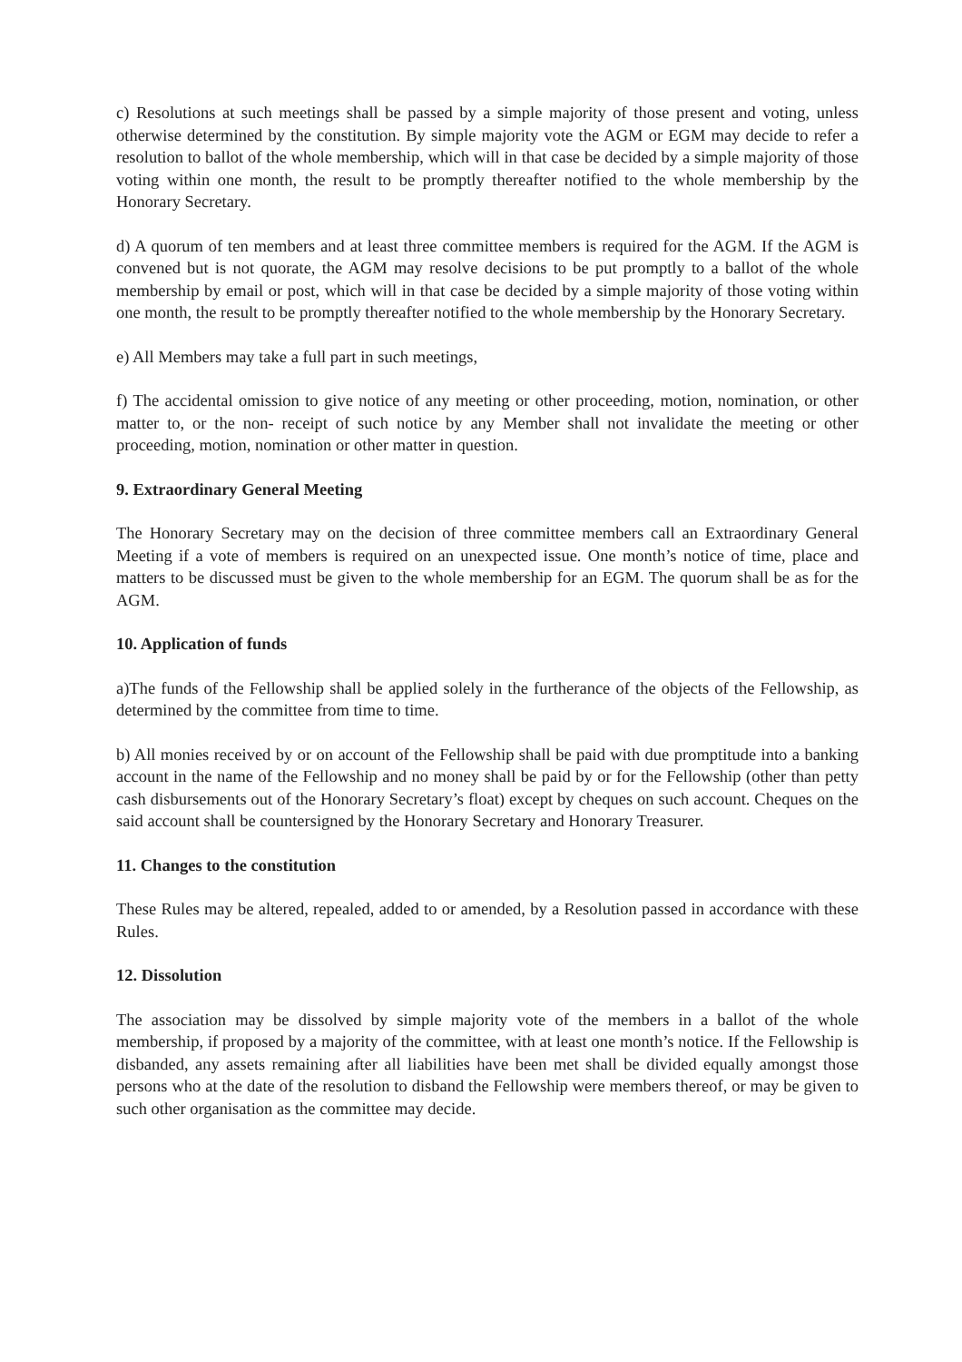c) Resolutions at such meetings shall be passed by a simple majority of those present and voting, unless otherwise determined by the constitution. By simple majority vote the AGM or EGM may decide to refer a resolution to ballot of the whole membership, which will in that case be decided by a simple majority of those voting within one month, the result to be promptly thereafter notified to the whole membership by the Honorary Secretary.
d) A quorum of ten members and at least three committee members is required for the AGM. If the AGM is convened but is not quorate, the AGM may resolve decisions to be put promptly to a ballot of the whole membership by email or post, which will in that case be decided by a simple majority of those voting within one month, the result to be promptly thereafter notified to the whole membership by the Honorary Secretary.
e) All Members may take a full part in such meetings,
f) The accidental omission to give notice of any meeting or other proceeding, motion, nomination, or other matter to, or the non- receipt of such notice by any Member shall not invalidate the meeting or other proceeding, motion, nomination or other matter in question.
9. Extraordinary General Meeting
The Honorary Secretary may on the decision of three committee members call an Extraordinary General Meeting if a vote of members is required on an unexpected issue. One month’s notice of time, place and matters to be discussed must be given to the whole membership for an EGM. The quorum shall be as for the AGM.
10. Application of funds
a)The funds of the Fellowship shall be applied solely in the furtherance of the objects of the Fellowship, as determined by the committee from time to time.
b) All monies received by or on account of the Fellowship shall be paid with due promptitude into a banking account in the name of the Fellowship and no money shall be paid by or for the Fellowship (other than petty cash disbursements out of the Honorary Secretary’s float) except by cheques on such account. Cheques on the said account shall be countersigned by the Honorary Secretary and Honorary Treasurer.
11. Changes to the constitution
These Rules may be altered, repealed, added to or amended, by a Resolution passed in accordance with these Rules.
12. Dissolution
The association may be dissolved by simple majority vote of the members in a ballot of the whole membership, if proposed by a majority of the committee, with at least one month’s notice. If the Fellowship is disbanded, any assets remaining after all liabilities have been met shall be divided equally amongst those persons who at the date of the resolution to disband the Fellowship were members thereof, or may be given to such other organisation as the committee may decide.